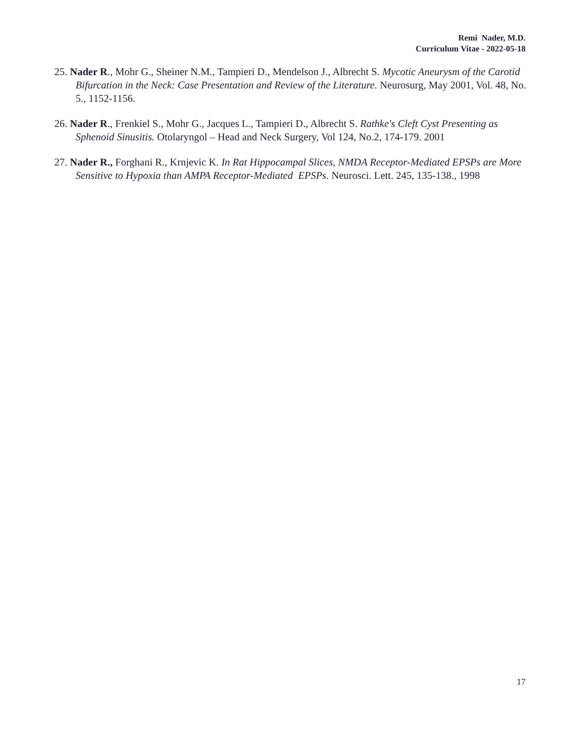Remi Nader, M.D.
Curriculum Vitae - 2022-05-18
25. Nader R., Mohr G., Sheiner N.M., Tampieri D., Mendelson J., Albrecht S. Mycotic Aneurysm of the Carotid Bifurcation in the Neck: Case Presentation and Review of the Literature. Neurosurg, May 2001, Vol. 48, No. 5., 1152-1156.
26. Nader R., Frenkiel S., Mohr G., Jacques L., Tampieri D., Albrecht S. Rathke's Cleft Cyst Presenting as Sphenoid Sinusitis. Otolaryngol – Head and Neck Surgery, Vol 124, No.2, 174-179. 2001
27. Nader R., Forghani R., Krnjevic K. In Rat Hippocampal Slices, NMDA Receptor-Mediated EPSPs are More Sensitive to Hypoxia than AMPA Receptor-Mediated EPSPs. Neurosci. Lett. 245, 135-138., 1998
17